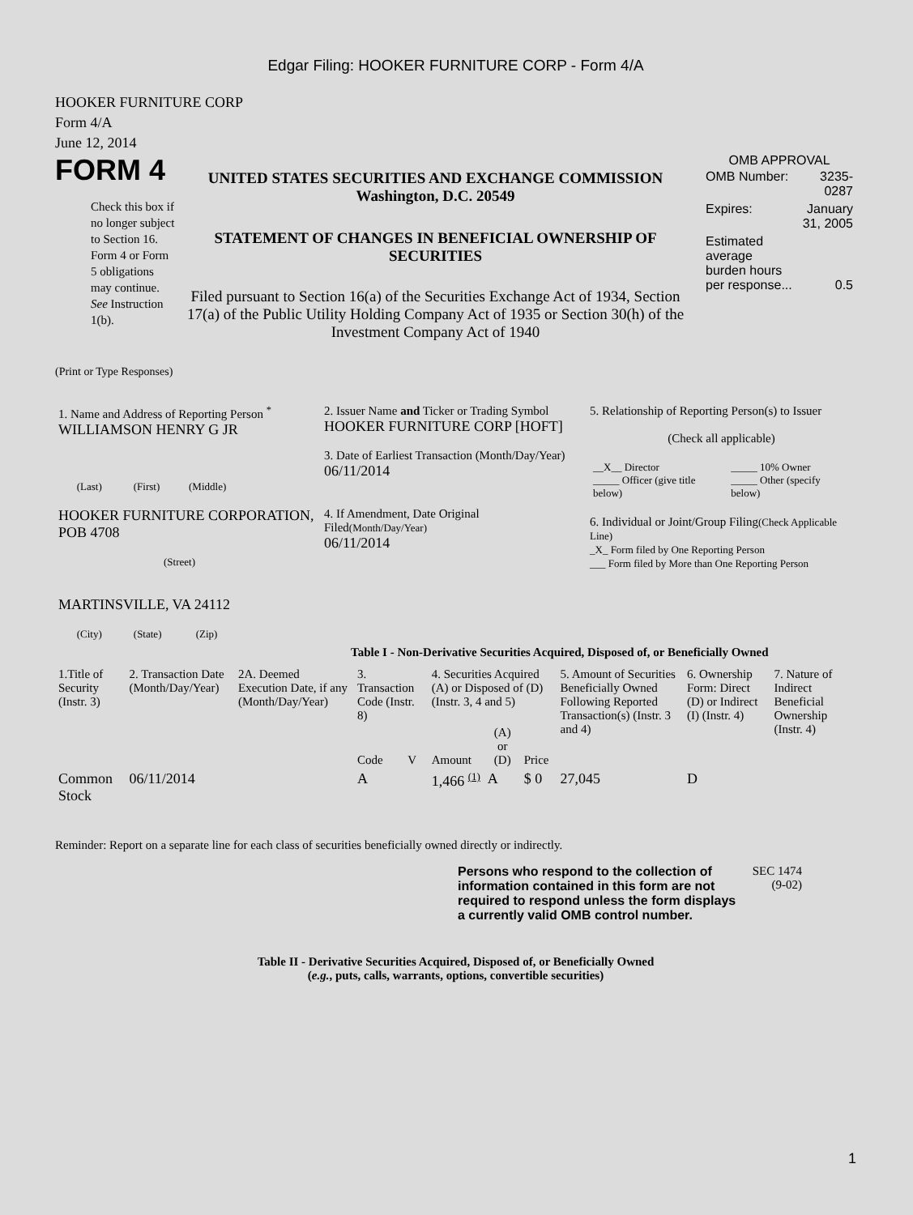Edgar Filing: HOOKER FURNITURE CORP - Form 4/A
HOOKER FURNITURE CORP
Form 4/A
June 12, 2014
FORM 4
Check this box if no longer subject to Section 16. Form 4 or Form 5 obligations may continue. See Instruction 1(b).
UNITED STATES SECURITIES AND EXCHANGE COMMISSION
Washington, D.C. 20549
STATEMENT OF CHANGES IN BENEFICIAL OWNERSHIP OF SECURITIES
Filed pursuant to Section 16(a) of the Securities Exchange Act of 1934, Section 17(a) of the Public Utility Holding Company Act of 1935 or Section 30(h) of the Investment Company Act of 1940
OMB APPROVAL
| OMB Number: | 3235-0287 |
| Expires: | January 31, 2005 |
| Estimated average burden hours per response... | 0.5 |
(Print or Type Responses)
| 1. Name and Address of Reporting Person <sup>*</sup> WILLIAMSON HENRY G JR (Last) (First) (Middle) HOOKER FURNITURE CORPORATION, POB 4708 (Street) MARTINSVILLE, VA 24112 (City) (State) (Zip) | 2. Issuer Name and Ticker or Trading Symbol HOOKER FURNITURE CORP [HOFT] 3. Date of Earliest Transaction (Month/Day/Year) 06/11/2014 4. If Amendment, Date Original Filed (Month/Day/Year) 06/11/2014 | 5. Relationship of Reporting Person(s) to Issuer (Check all applicable) / __X__ Director _____ Officer (give title below) / _____ 10% Owner _____ Other (specify below) / 6. Individual or Joint/Group Filing (Check Applicable Line) _X_ Form filed by One Reporting Person ___ Form filed by More than One Reporting Person |
Table I - Non-Derivative Securities Acquired, Disposed of, or Beneficially Owned
| 1.Title of Security (Instr. 3) | 2. Transaction Date (Month/Day/Year) | 2A. Deemed Execution Date, if any (Month/Day/Year) | 3. Transaction Code (Instr. 8) | | 4. Securities Acquired (A) or Disposed of (D) (Instr. 3, 4 and 5) | | | 5. Amount of Securities Beneficially Owned Following Reported Transaction(s) (Instr. 3 and 4) | 6. Ownership Form: Direct (D) or Indirect (I) (Instr. 4) | 7. Nature of Indirect Beneficial Ownership (Instr. 4) |
| --- | --- | --- | --- | --- | --- | --- | --- | --- | --- | --- |
| | | | Code | V | Amount | (A) or (D) | Price | | | |
| Common Stock | 06/11/2014 | | A | | 1,466 <sup>(1)</sup> | A | $ 0 | 27,045 | D | |
Reminder: Report on a separate line for each class of securities beneficially owned directly or indirectly.
Persons who respond to the collection of information contained in this form are not required to respond unless the form displays a currently valid OMB control number.
SEC 1474 (9-02)
Table II - Derivative Securities Acquired, Disposed of, or Beneficially Owned
(e.g., puts, calls, warrants, options, convertible securities)
1